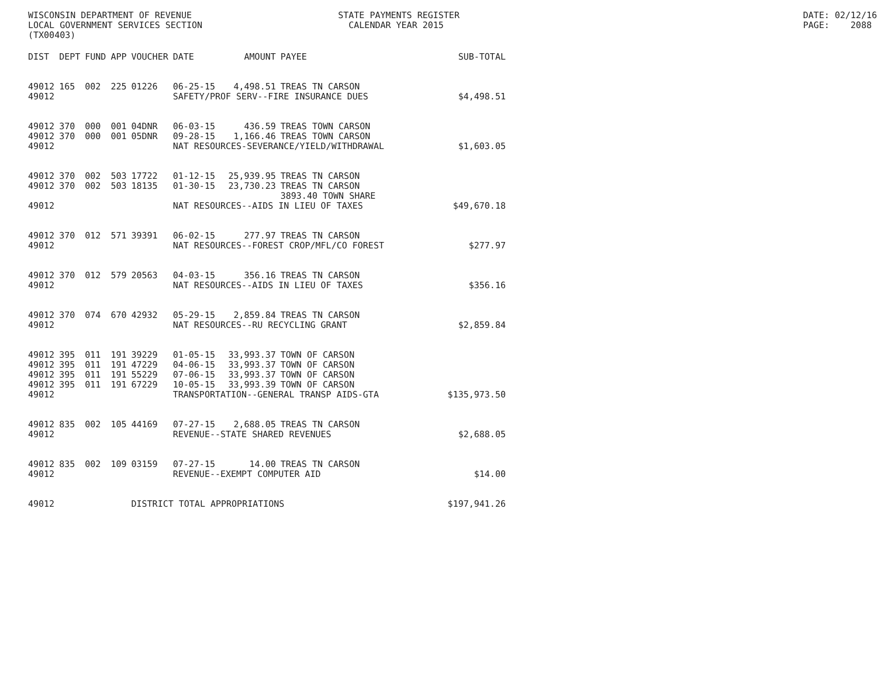WISCONSIN DEPARTMENT OF REVENUE LOCAL GOVERNMENT SERVICES SECTION (TX00403)
STATE PAYMENTS REGISTER CALENDAR YEAR 2015
DATE: 02/12/16 PAGE: 2088
| DIST | DEPT | FUND | APP | VOUCHER | DATE | AMOUNT | PAYEE | SUB-TOTAL |
| --- | --- | --- | --- | --- | --- | --- | --- | --- |
| 49012 | 165 | 002 | 225 | 01226 | 06-25-15 | 4,498.51 | TREAS TN CARSON | |
| 49012 | | | | | SAFETY/PROF SERV--FIRE INSURANCE DUES | | | $4,498.51 |
| 49012 | 370 | 000 | 001 | 04DNR | 06-03-15 | 436.59 | TREAS TOWN CARSON | |
| 49012 | 370 | 000 | 001 | 05DNR | 09-28-15 | 1,166.46 | TREAS TOWN CARSON | |
| 49012 | | | | | NAT RESOURCES-SEVERANCE/YIELD/WITHDRAWAL | | | $1,603.05 |
| 49012 | 370 | 002 | 503 | 17722 | 01-12-15 | 25,939.95 | TREAS TN CARSON | |
| 49012 | 370 | 002 | 503 | 18135 | 01-30-15 | 23,730.23 | TREAS TN CARSON | |
| | | | | | | | 3893.40 TOWN SHARE | |
| 49012 | | | | | NAT RESOURCES--AIDS IN LIEU OF TAXES | | | $49,670.18 |
| 49012 | 370 | 012 | 571 | 39391 | 06-02-15 | 277.97 | TREAS TN CARSON | |
| 49012 | | | | | NAT RESOURCES--FOREST CROP/MFL/CO FOREST | | | $277.97 |
| 49012 | 370 | 012 | 579 | 20563 | 04-03-15 | 356.16 | TREAS TN CARSON | |
| 49012 | | | | | NAT RESOURCES--AIDS IN LIEU OF TAXES | | | $356.16 |
| 49012 | 370 | 074 | 670 | 42932 | 05-29-15 | 2,859.84 | TREAS TN CARSON | |
| 49012 | | | | | NAT RESOURCES--RU RECYCLING GRANT | | | $2,859.84 |
| 49012 | 395 | 011 | 191 | 39229 | 01-05-15 | 33,993.37 | TOWN OF CARSON | |
| 49012 | 395 | 011 | 191 | 47229 | 04-06-15 | 33,993.37 | TOWN OF CARSON | |
| 49012 | 395 | 011 | 191 | 55229 | 07-06-15 | 33,993.37 | TOWN OF CARSON | |
| 49012 | 395 | 011 | 191 | 67229 | 10-05-15 | 33,993.39 | TOWN OF CARSON | |
| 49012 | | | | | TRANSPORTATION--GENERAL TRANSP AIDS-GTA | | | $135,973.50 |
| 49012 | 835 | 002 | 105 | 44169 | 07-27-15 | 2,688.05 | TREAS TN CARSON | |
| 49012 | | | | | REVENUE--STATE SHARED REVENUES | | | $2,688.05 |
| 49012 | 835 | 002 | 109 | 03159 | 07-27-15 | 14.00 | TREAS TN CARSON | |
| 49012 | | | | | REVENUE--EXEMPT COMPUTER AID | | | $14.00 |
| 49012 | | | | DISTRICT TOTAL APPROPRIATIONS | | | | $197,941.26 |